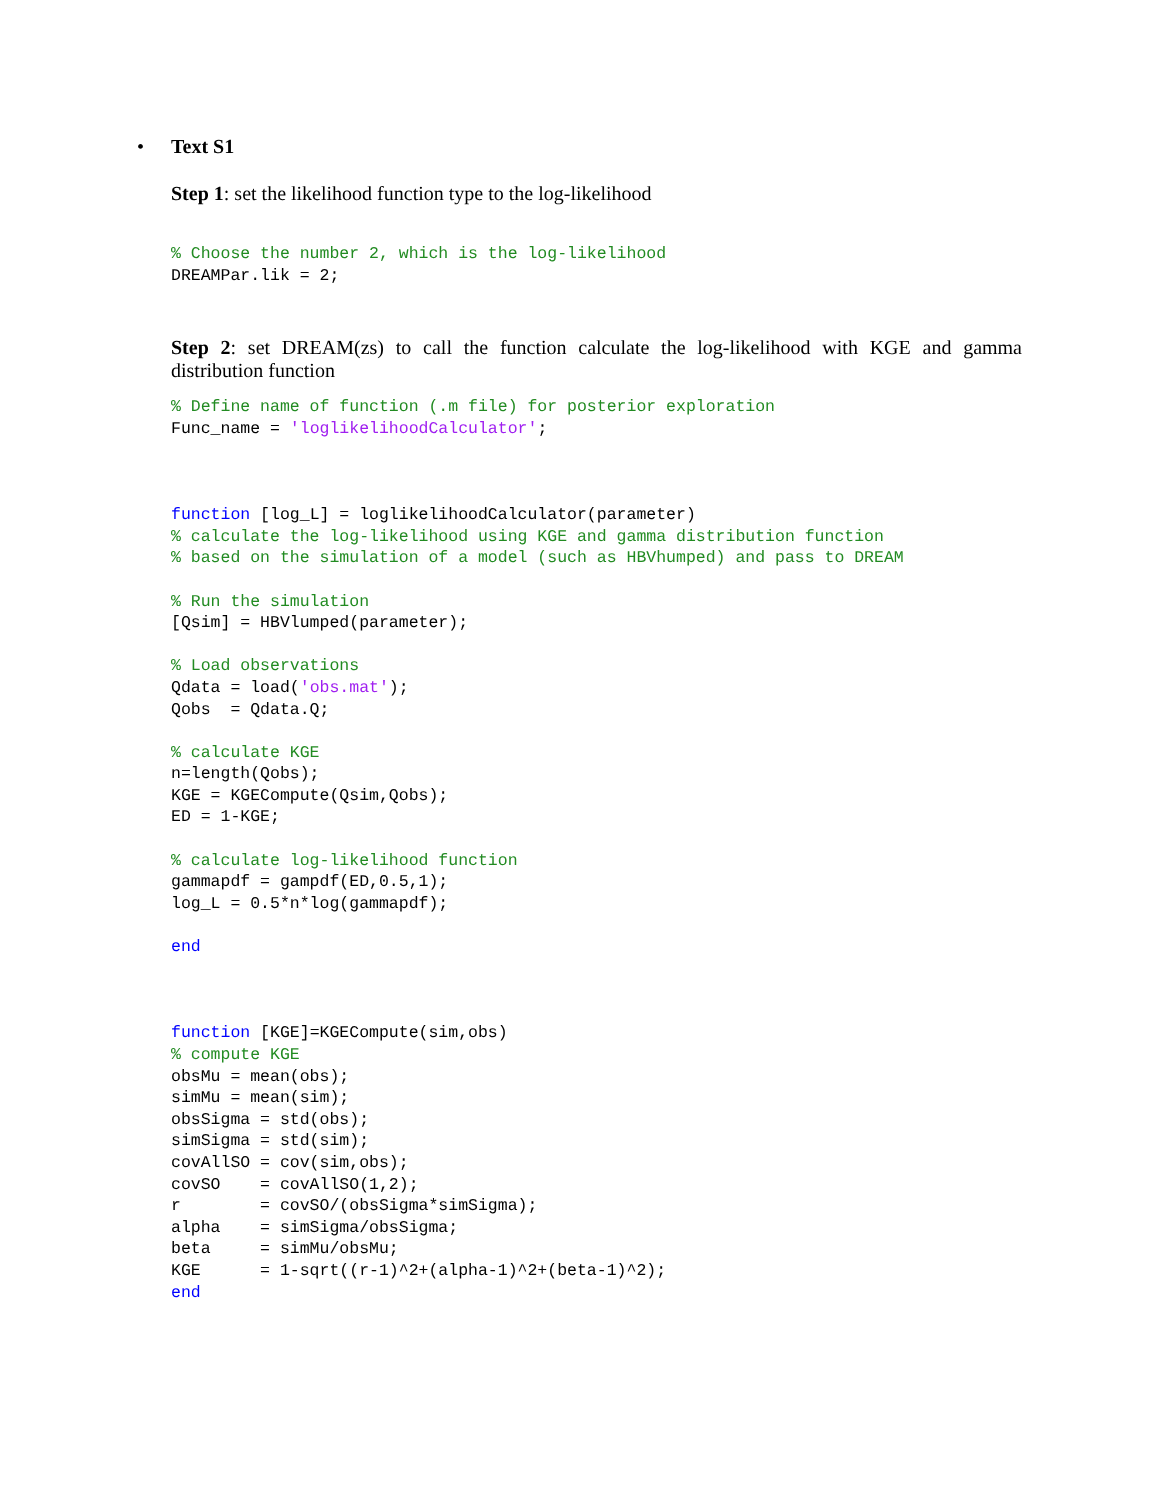• Text S1
Step 1: set the likelihood function type to the log-likelihood
% Choose the number 2, which is the log-likelihood
DREAMPar.lik = 2;
Step 2: set DREAM(zs) to call the function calculate the log-likelihood with KGE and gamma distribution function
% Define name of function (.m file) for posterior exploration
Func_name = 'loglikelihoodCalculator';



function [log_L] = loglikelihoodCalculator(parameter)
% calculate the log-likelihood using KGE and gamma distribution function
% based on the simulation of a model (such as HBVhumped) and pass to DREAM

% Run the simulation
[Qsim] = HBVlumped(parameter);

% Load observations
Qdata = load('obs.mat');
Qobs  = Qdata.Q;

% calculate KGE
n=length(Qobs);
KGE = KGECompute(Qsim,Qobs);
ED = 1-KGE;

% calculate log-likelihood function
gammapdf = gampdf(ED,0.5,1);
log_L = 0.5*n*log(gammapdf);

end



function [KGE]=KGECompute(sim,obs)
% compute KGE
obsMu = mean(obs);
simMu = mean(sim);
obsSigma = std(obs);
simSigma = std(sim);
covAllSO = cov(sim,obs);
covSO    = covAllSO(1,2);
r        = covSO/(obsSigma*simSigma);
alpha    = simSigma/obsSigma;
beta     = simMu/obsMu;
KGE      = 1-sqrt((r-1)^2+(alpha-1)^2+(beta-1)^2);
end